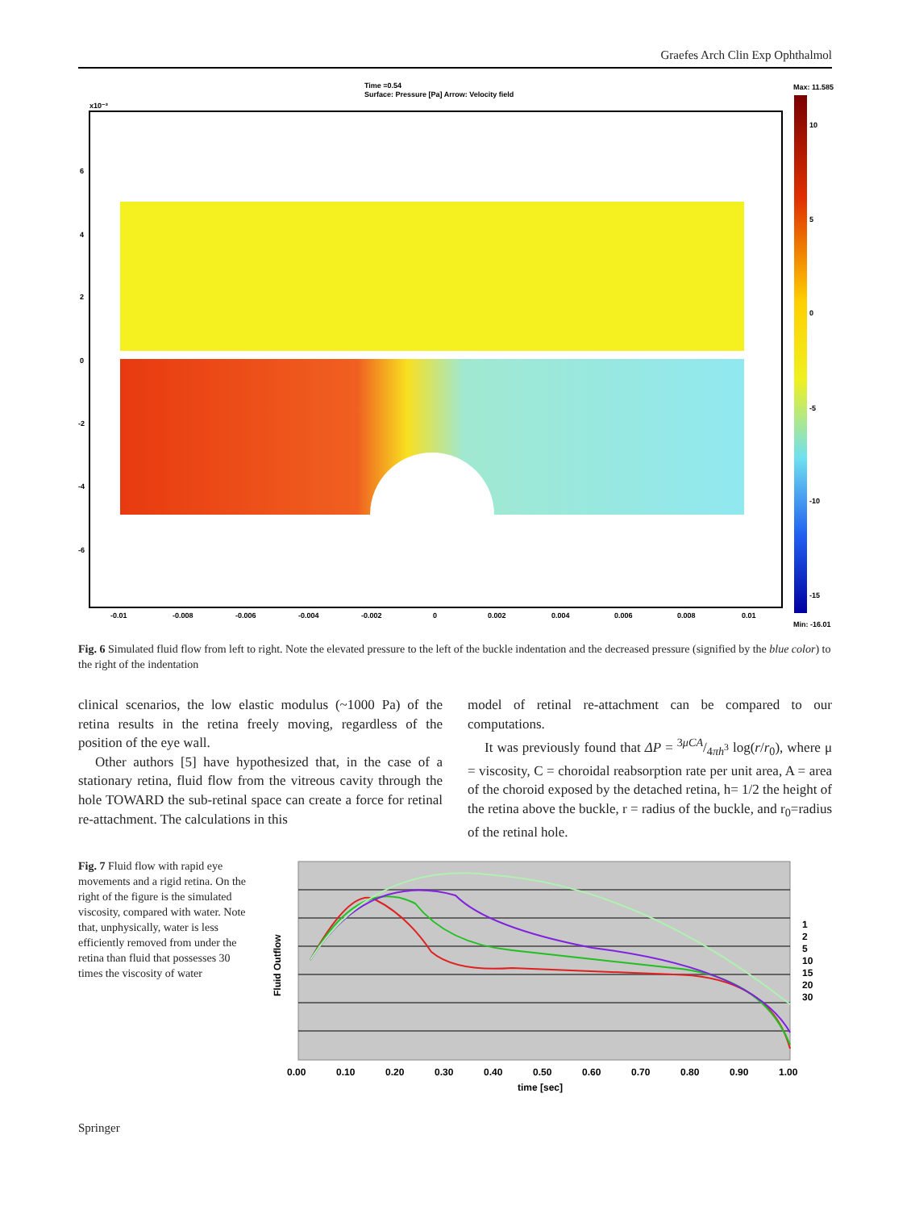Graefes Arch Clin Exp Ophthalmol
Time =0.54
Surface: Pressure [Pa] Arrow: Velocity field
Max: 11.585
x10⁻³
6
4
2
0
-2
-4
-6
-0.01
-0.008
-0.006
-0.004
-0.002
0
0.002
0.004
0.006
0.008
0.01
10
5
0
-5
-10
-15
Min: -16.01
Fig. 6 Simulated fluid flow from left to right. Note the elevated pressure to the left of the buckle indentation and the decreased pressure (signified by the blue color) to the right of the indentation
clinical scenarios, the low elastic modulus (~1000 Pa) of the retina results in the retina freely moving, regardless of the position of the eye wall.
Other authors [5] have hypothesized that, in the case of a stationary retina, fluid flow from the vitreous cavity through the hole TOWARD the sub-retinal space can create a force for retinal re-attachment. The calculations in this
model of retinal re-attachment can be compared to our computations.
It was previously found that ΔP = 3μCA/4πh<sup>3</sup> log(r/r<sub>0</sub>), where μ = viscosity, C = choroidal reabsorption rate per unit area, A = area of the choroid exposed by the detached retina, h= 1/2 the height of the retina above the buckle, r = radius of the buckle, and r<sub>0</sub>=radius of the retinal hole.
Fig. 7 Fluid flow with rapid eye movements and a rigid retina. On the right of the figure is the simulated viscosity, compared with water. Note that, unphysically, water is less efficiently removed from under the retina than fluid that possesses 30 times the viscosity of water
1
2
5
10
15
20
30
Fluid Outflow
0.00
0.10
0.20
0.30
0.40
0.50
0.60
0.70
0.80
0.90
1.00
time [sec]
Springer